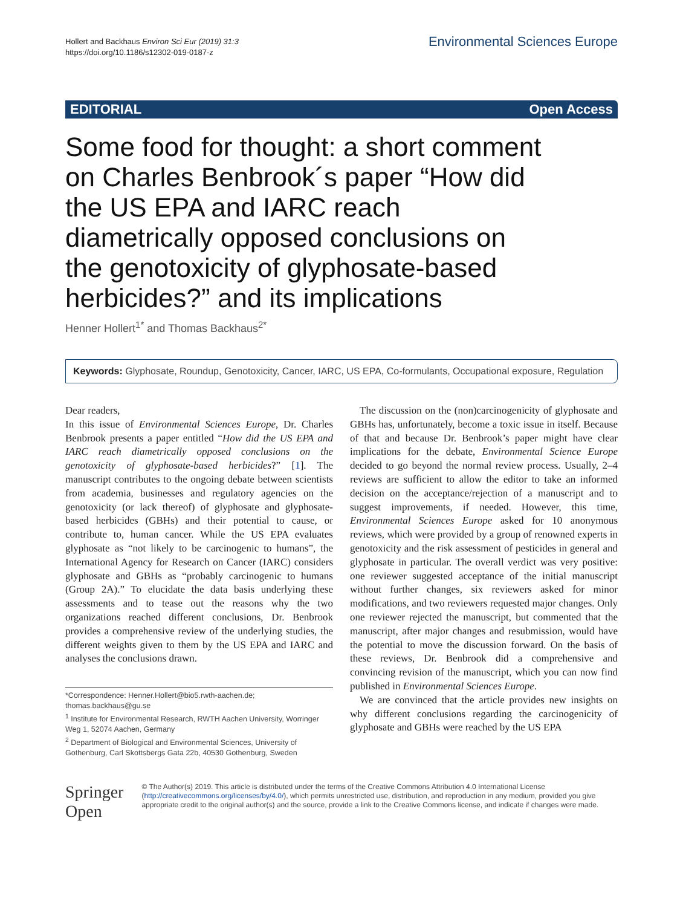Hollert and Backhaus Environ Sci Eur (2019) 31:3
https://doi.org/10.1186/s12302-019-0187-z
Environmental Sciences Europe
EDITORIAL Open Access
Some food for thought: a short comment on Charles Benbrook´s paper “How did the US EPA and IARC reach diametrically opposed conclusions on the genotoxicity of glyphosate-based herbicides?” and its implications
Henner Hollert<sup>1*</sup> and Thomas Backhaus<sup>2*</sup>
Keywords: Glyphosate, Roundup, Genotoxicity, Cancer, IARC, US EPA, Co-formulants, Occupational exposure, Regulation
Dear readers,
In this issue of Environmental Sciences Europe, Dr. Charles Benbrook presents a paper entitled “How did the US EPA and IARC reach diametrically opposed conclusions on the genotoxicity of glyphosate-based herbicides?” [1]. The manuscript contributes to the ongoing debate between scientists from academia, businesses and regulatory agencies on the genotoxicity (or lack thereof) of glyphosate and glyphosate-based herbicides (GBHs) and their potential to cause, or contribute to, human cancer. While the US EPA evaluates glyphosate as “not likely to be carcinogenic to humans”, the International Agency for Research on Cancer (IARC) considers glyphosate and GBHs as “probably carcinogenic to humans (Group 2A).” To elucidate the data basis underlying these assessments and to tease out the reasons why the two organizations reached different conclusions, Dr. Benbrook provides a comprehensive review of the underlying studies, the different weights given to them by the US EPA and IARC and analyses the conclusions drawn.
*Correspondence: Henner.Hollert@bio5.rwth-aachen.de; thomas.backhaus@gu.se
<sup>1</sup> Institute for Environmental Research, RWTH Aachen University, Worringer Weg 1, 52074 Aachen, Germany
<sup>2</sup> Department of Biological and Environmental Sciences, University of Gothenburg, Carl Skottsbergs Gata 22b, 40530 Gothenburg, Sweden
The discussion on the (non)carcinogenicity of glyphosate and GBHs has, unfortunately, become a toxic issue in itself. Because of that and because Dr. Benbrook’s paper might have clear implications for the debate, Environmental Science Europe decided to go beyond the normal review process. Usually, 2–4 reviews are sufficient to allow the editor to take an informed decision on the acceptance/rejection of a manuscript and to suggest improvements, if needed. However, this time, Environmental Sciences Europe asked for 10 anonymous reviews, which were provided by a group of renowned experts in genotoxicity and the risk assessment of pesticides in general and glyphosate in particular. The overall verdict was very positive: one reviewer suggested acceptance of the initial manuscript without further changes, six reviewers asked for minor modifications, and two reviewers requested major changes. Only one reviewer rejected the manuscript, but commented that the manuscript, after major changes and resubmission, would have the potential to move the discussion forward. On the basis of these reviews, Dr. Benbrook did a comprehensive and convincing revision of the manuscript, which you can now find published in Environmental Sciences Europe.
We are convinced that the article provides new insights on why different conclusions regarding the carcinogenicity of glyphosate and GBHs were reached by the US EPA
Springer Open
© The Author(s) 2019. This article is distributed under the terms of the Creative Commons Attribution 4.0 International License (http://creativecommons.org/licenses/by/4.0/), which permits unrestricted use, distribution, and reproduction in any medium, provided you give appropriate credit to the original author(s) and the source, provide a link to the Creative Commons license, and indicate if changes were made.